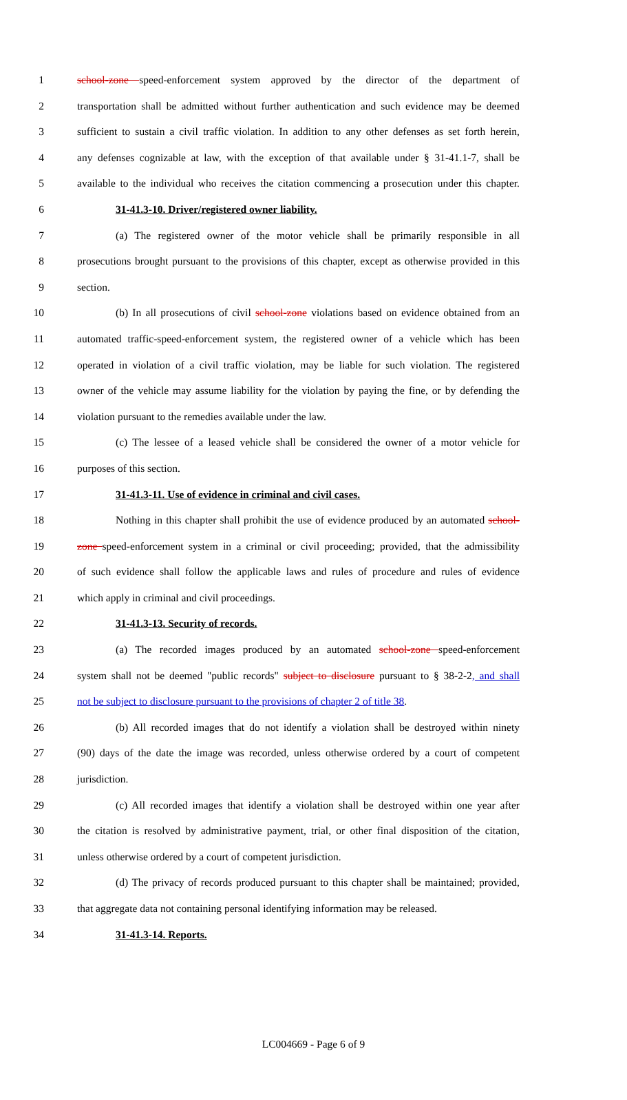1 school-zone speed-enforcement system approved by the director of the department of
2 transportation shall be admitted without further authentication and such evidence may be deemed
3 sufficient to sustain a civil traffic violation. In addition to any other defenses as set forth herein,
4 any defenses cognizable at law, with the exception of that available under § 31-41.1-7, shall be
5 available to the individual who receives the citation commencing a prosecution under this chapter.
6 31-41.3-10. Driver/registered owner liability.
7 (a) The registered owner of the motor vehicle shall be primarily responsible in all
8 prosecutions brought pursuant to the provisions of this chapter, except as otherwise provided in this
9 section.
10 (b) In all prosecutions of civil school-zone violations based on evidence obtained from an
11 automated traffic-speed-enforcement system, the registered owner of a vehicle which has been
12 operated in violation of a civil traffic violation, may be liable for such violation. The registered
13 owner of the vehicle may assume liability for the violation by paying the fine, or by defending the
14 violation pursuant to the remedies available under the law.
15 (c) The lessee of a leased vehicle shall be considered the owner of a motor vehicle for
16 purposes of this section.
17 31-41.3-11. Use of evidence in criminal and civil cases.
18 Nothing in this chapter shall prohibit the use of evidence produced by an automated school-
19 zone speed-enforcement system in a criminal or civil proceeding; provided, that the admissibility
20 of such evidence shall follow the applicable laws and rules of procedure and rules of evidence
21 which apply in criminal and civil proceedings.
22 31-41.3-13. Security of records.
23 (a) The recorded images produced by an automated school-zone speed-enforcement
24 system shall not be deemed "public records" subject to disclosure pursuant to § 38-2-2, and shall
25 not be subject to disclosure pursuant to the provisions of chapter 2 of title 38.
26 (b) All recorded images that do not identify a violation shall be destroyed within ninety
27 (90) days of the date the image was recorded, unless otherwise ordered by a court of competent
28 jurisdiction.
29 (c) All recorded images that identify a violation shall be destroyed within one year after
30 the citation is resolved by administrative payment, trial, or other final disposition of the citation,
31 unless otherwise ordered by a court of competent jurisdiction.
32 (d) The privacy of records produced pursuant to this chapter shall be maintained; provided,
33 that aggregate data not containing personal identifying information may be released.
34 31-41.3-14. Reports.
LC004669 - Page 6 of 9